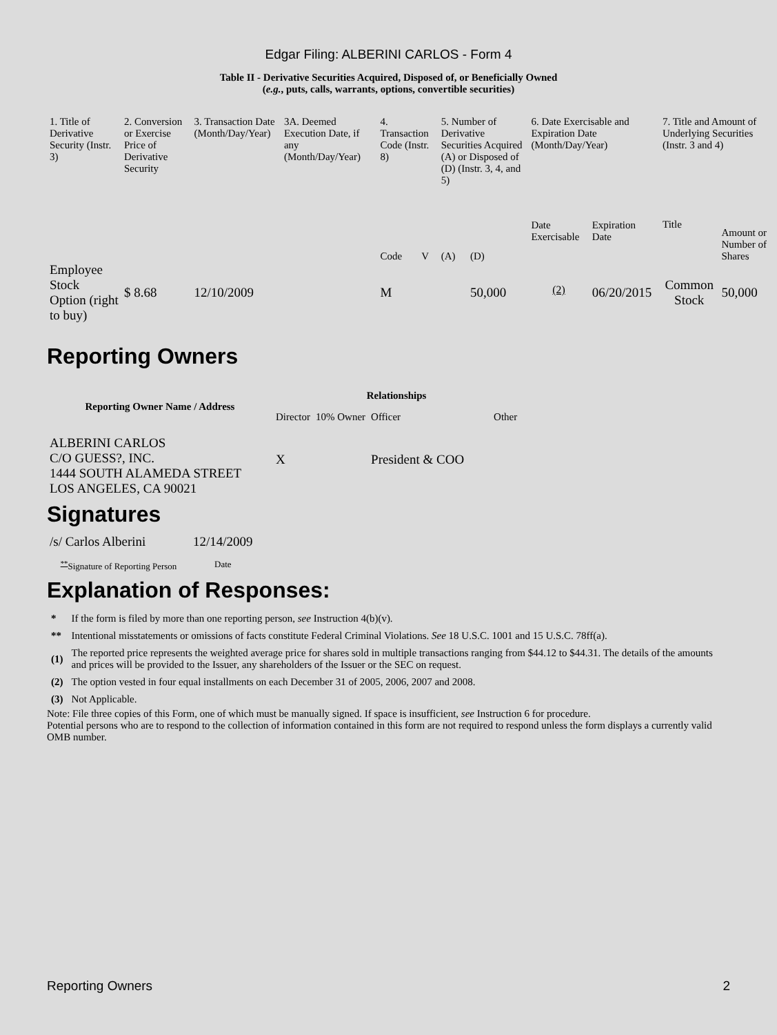Edgar Filing: ALBERINI CARLOS - Form 4
Table II - Derivative Securities Acquired, Disposed of, or Beneficially Owned
(e.g., puts, calls, warrants, options, convertible securities)
| 1. Title of Derivative Security (Instr. 3) | 2. Conversion or Exercise Price of Derivative Security | 3. Transaction Date (Month/Day/Year) | 3A. Deemed Execution Date, if any (Month/Day/Year) | 4. Transaction Code (Instr. 8) | | 5. Number of Derivative Securities Acquired (A) or Disposed of (D) (Instr. 3, 4, and 5) | | 6. Date Exercisable and Expiration Date (Month/Day/Year) | | 7. Title and Amount of Underlying Securities (Instr. 3 and 4) | |
| | | | | Code | V | (A) | (D) | Date Exercisable | Expiration Date | Title | Amount or Number of Shares |
| Employee Stock Option (right to buy) | $ 8.68 | 12/10/2009 | | M | | | 50,000 | <sup>(2)</sup> | 06/20/2015 | Common Stock | 50,000 |
Reporting Owners
| Reporting Owner Name / Address | Relationships | | | |
| --- | --- | --- | --- | --- |
| | Director | 10% Owner | Officer | Other |
| ALBERINI CARLOS C/O GUESS?, INC. 1444 SOUTH ALAMEDA STREET LOS ANGELES, CA 90021 | X | | President & COO | |
Signatures
| /s/ Carlos Alberini | 12/14/2009 |
| <sup>**</sup> Signature of Reporting Person | Date |
Explanation of Responses:
| * | If the form is filed by more than one reporting person, see Instruction 4(b)(v). |
| ** | Intentional misstatements or omissions of facts constitute Federal Criminal Violations. See 18 U.S.C. 1001 and 15 U.S.C. 78ff(a). |
| (1) | The reported price represents the weighted average price for shares sold in multiple transactions ranging from $44.12 to $44.31. The details of the amounts and prices will be provided to the Issuer, any shareholders of the Issuer or the SEC on request. |
| (2) | The option vested in four equal installments on each December 31 of 2005, 2006, 2007 and 2008. |
| (3) | Not Applicable. |
Note: File three copies of this Form, one of which must be manually signed. If space is insufficient, see Instruction 6 for procedure.
Potential persons who are to respond to the collection of information contained in this form are not required to respond unless the form displays a currently valid OMB number.
Reporting Owners 2